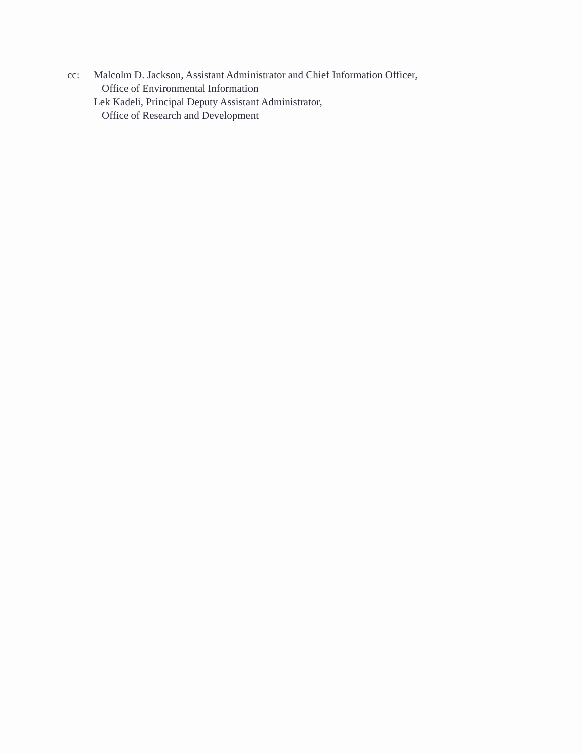cc: Malcolm D. Jackson, Assistant Administrator and Chief Information Officer,
Office of Environmental Information
Lek Kadeli, Principal Deputy Assistant Administrator,
Office of Research and Development